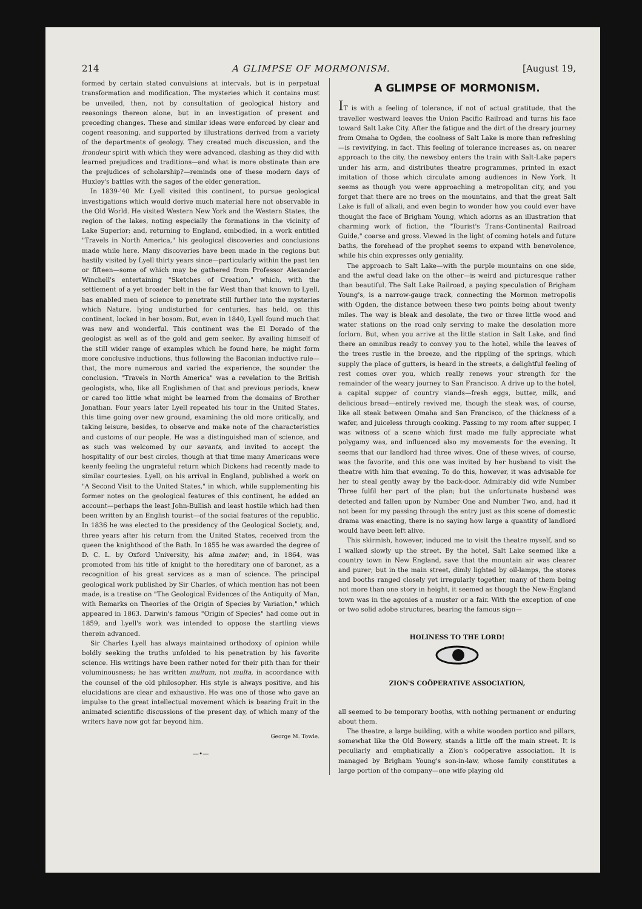214 A GLIMPSE OF MORMONISM. [August 19,
formed by certain stated convulsions at intervals, but is in perpetual transformation and modification. The mysteries which it contains must be unveiled, then, not by consultation of geological history and reasonings thereon alone, but in an investigation of present and preceding changes. These and similar ideas were enforced by clear and cogent reasoning, and supported by illustrations derived from a variety of the departments of geology. They created much discussion, and the frondeur spirit with which they were advanced, clashing as they did with learned prejudices and traditions—and what is more obstinate than are the prejudices of scholarship?—reminds one of these modern days of Huxley's battles with the sages of the elder generation.
In 1839-'40 Mr. Lyell visited this continent, to pursue geological investigations which would derive much material here not observable in the Old World. He visited Western New York and the Western States, the region of the lakes, noting especially the formations in the vicinity of Lake Superior; and, returning to England, embodied, in a work entitled "Travels in North America," his geological discoveries and conclusions made while here. Many discoveries have been made in the regions but hastily visited by Lyell thirty years since—particularly within the past ten or fifteen—some of which may be gathered from Professor Alexander Winchell's entertaining "Sketches of Creation," which, with the settlement of a yet broader belt in the far West than that known to Lyell, has enabled men of science to penetrate still further into the mysteries which Nature, lying undisturbed for centuries, has held, on this continent, locked in her bosom. But, even in 1840, Lyell found much that was new and wonderful. This continent was the El Dorado of the geologist as well as of the gold and gem seeker. By availing himself of the still wider range of examples which he found here, he might form more conclusive inductions, thus following the Baconian inductive rule—that, the more numerous and varied the experience, the sounder the conclusion. "Travels in North America" was a revelation to the British geologists, who, like all Englishmen of that and previous periods, knew or cared too little what might be learned from the domains of Brother Jonathan. Four years later Lyell repeated his tour in the United States, this time going over new ground, examining the old more critically, and taking leisure, besides, to observe and make note of the characteristics and customs of our people. He was a distinguished man of science, and as such was welcomed by our savants, and invited to accept the hospitality of our best circles, though at that time many Americans were keenly feeling the ungrateful return which Dickens had recently made to similar courtesies. Lyell, on his arrival in England, published a work on "A Second Visit to the United States," in which, while supplementing his former notes on the geological features of this continent, he added an account—perhaps the least John-Bullish and least hostile which had then been written by an English tourist—of the social features of the republic. In 1836 he was elected to the presidency of the Geological Society, and, three years after his return from the United States, received from the queen the knighthood of the Bath. In 1855 he was awarded the degree of D. C. L. by Oxford University, his alma mater; and, in 1864, was promoted from his title of knight to the hereditary one of baronet, as a recognition of his great services as a man of science. The principal geological work published by Sir Charles, of which mention has not been made, is a treatise on "The Geological Evidences of the Antiquity of Man, with Remarks on Theories of the Origin of Species by Variation," which appeared in 1863. Darwin's famous "Origin of Species" had come out in 1859, and Lyell's work was intended to oppose the startling views therein advanced.
Sir Charles Lyell has always maintained orthodoxy of opinion while boldly seeking the truths unfolded to his penetration by his favorite science. His writings have been rather noted for their pith than for their voluminousness; he has written multum, not multa, in accordance with the counsel of the old philosopher. His style is always positive, and his elucidations are clear and exhaustive. He was one of those who gave an impulse to the great intellectual movement which is bearing fruit in the animated scientific discussions of the present day, of which many of the writers have now got far beyond him.
George M. Towle.
—•—
A GLIMPSE OF MORMONISM.
IT is with a feeling of tolerance, if not of actual gratitude, that the traveller westward leaves the Union Pacific Railroad and turns his face toward Salt Lake City. After the fatigue and the dirt of the dreary journey from Omaha to Ogden, the coolness of Salt Lake is more than refreshing—is revivifying, in fact. This feeling of tolerance increases as, on nearer approach to the city, the newsboy enters the train with Salt-Lake papers under his arm, and distributes theatre programmes, printed in exact imitation of those which circulate among audiences in New York. It seems as though you were approaching a metropolitan city, and you forget that there are no trees on the mountains, and that the great Salt Lake is full of alkali, and even begin to wonder how you could ever have thought the face of Brigham Young, which adorns as an illustration that charming work of fiction, the "Tourist's Trans-Continental Railroad Guide," coarse and gross. Viewed in the light of coming hotels and future baths, the forehead of the prophet seems to expand with benevolence, while his chin expresses only geniality.
The approach to Salt Lake—with the purple mountains on one side, and the awful dead lake on the other—is weird and picturesque rather than beautiful. The Salt Lake Railroad, a paying speculation of Brigham Young's, is a narrow-gauge track, connecting the Mormon metropolis with Ogden, the distance between these two points being about twenty miles. The way is bleak and desolate, the two or three little wood and water stations on the road only serving to make the desolation more forlorn. But, when you arrive at the little station in Salt Lake, and find there an omnibus ready to convey you to the hotel, while the leaves of the trees rustle in the breeze, and the rippling of the springs, which supply the place of gutters, is heard in the streets, a delightful feeling of rest comes over you, which really renews your strength for the remainder of the weary journey to San Francisco. A drive up to the hotel, a capital supper of country viands—fresh eggs, butter, milk, and delicious bread—entirely revived me, though the steak was, of course, like all steak between Omaha and San Francisco, of the thickness of a wafer, and juiceless through cooking. Passing to my room after supper, I was witness of a scene which first made me fully appreciate what polygamy was, and influenced also my movements for the evening. It seems that our landlord had three wives. One of these wives, of course, was the favorite, and this one was invited by her husband to visit the theatre with him that evening. To do this, however, it was advisable for her to steal gently away by the back-door. Admirably did wife Number Three fulfil her part of the plan; but the unfortunate husband was detected and fallen upon by Number One and Number Two, and, had it not been for my passing through the entry just as this scene of domestic drama was enacting, there is no saying how large a quantity of landlord would have been left alive.
This skirmish, however, induced me to visit the theatre myself, and so I walked slowly up the street. By the hotel, Salt Lake seemed like a country town in New England, save that the mountain air was clearer and purer; but in the main street, dimly lighted by oil-lamps, the stores and booths ranged closely yet irregularly together, many of them being not more than one story in height, it seemed as though the New-England town was in the agonies of a muster or a fair. With the exception of one or two solid adobe structures, bearing the famous sign—
HOLINESS TO THE LORD!
ZION'S COÖPERATIVE ASSOCIATION,
all seemed to be temporary booths, with nothing permanent or enduring about them.
The theatre, a large building, with a white wooden portico and pillars, somewhat like the Old Bowery, stands a little off the main street. It is peculiarly and emphatically a Zion's coöperative association. It is managed by Brigham Young's son-in-law, whose family constitutes a large portion of the company—one wife playing old